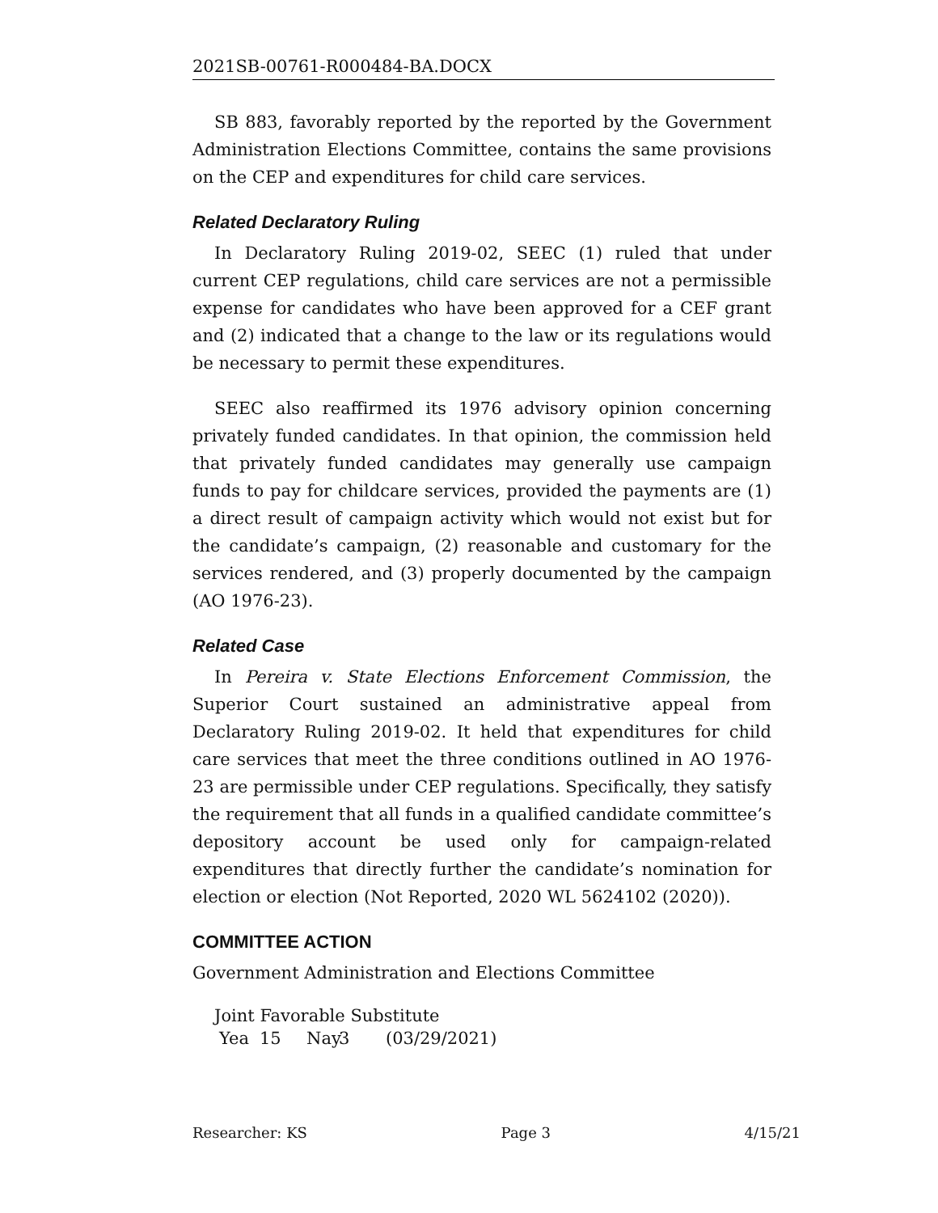2021SB-00761-R000484-BA.DOCX
SB 883, favorably reported by the reported by the Government Administration Elections Committee, contains the same provisions on the CEP and expenditures for child care services.
Related Declaratory Ruling
In Declaratory Ruling 2019-02, SEEC (1) ruled that under current CEP regulations, child care services are not a permissible expense for candidates who have been approved for a CEF grant and (2) indicated that a change to the law or its regulations would be necessary to permit these expenditures.
SEEC also reaffirmed its 1976 advisory opinion concerning privately funded candidates. In that opinion, the commission held that privately funded candidates may generally use campaign funds to pay for childcare services, provided the payments are (1) a direct result of campaign activity which would not exist but for the candidate’s campaign, (2) reasonable and customary for the services rendered, and (3) properly documented by the campaign (AO 1976-23).
Related Case
In Pereira v. State Elections Enforcement Commission, the Superior Court sustained an administrative appeal from Declaratory Ruling 2019-02. It held that expenditures for child care services that meet the three conditions outlined in AO 1976-23 are permissible under CEP regulations. Specifically, they satisfy the requirement that all funds in a qualified candidate committee’s depository account be used only for campaign-related expenditures that directly further the candidate’s nomination for election or election (Not Reported, 2020 WL 5624102 (2020)).
COMMITTEE ACTION
Government Administration and Elections Committee
Joint Favorable Substitute
Yea 15 Nay 3 (03/29/2021)
Researcher: KS Page 3 4/15/21